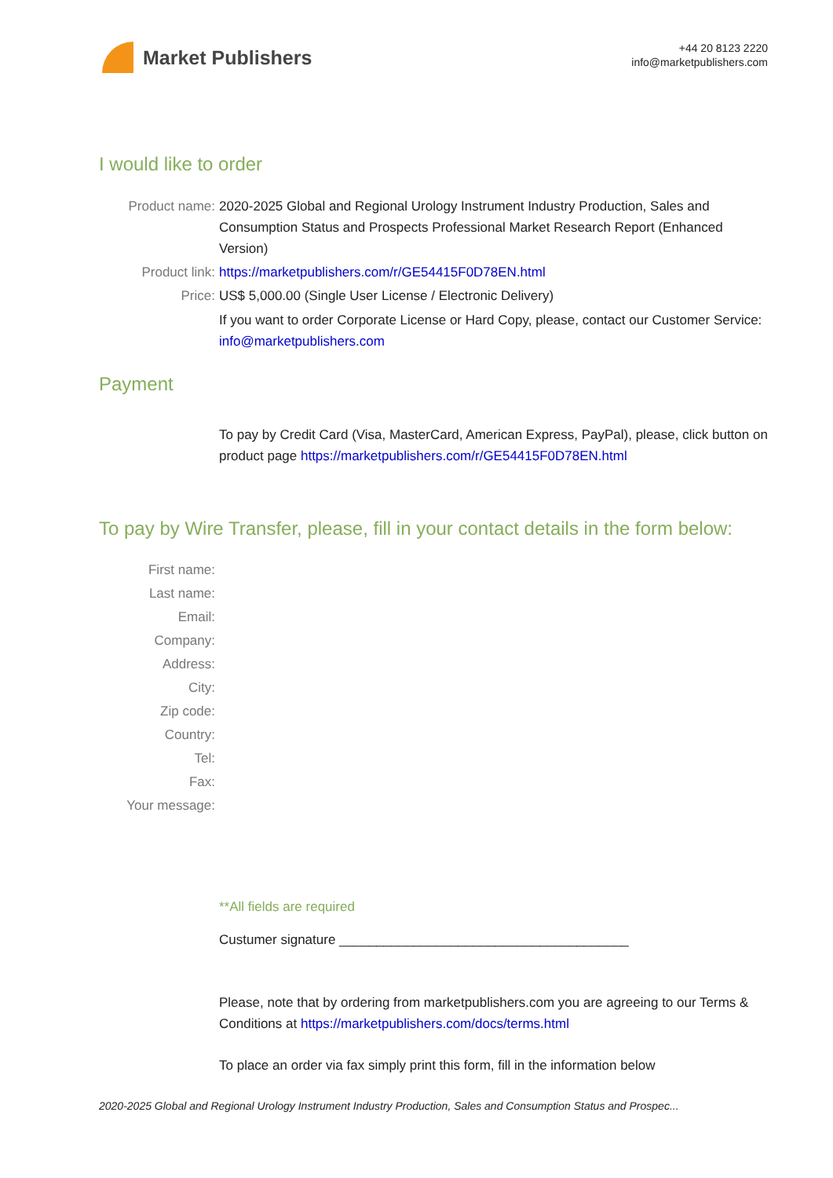Market Publishers
+44 20 8123 2220
info@marketpublishers.com
I would like to order
Product name: 2020-2025 Global and Regional Urology Instrument Industry Production, Sales and Consumption Status and Prospects Professional Market Research Report (Enhanced Version)
Product link: https://marketpublishers.com/r/GE54415F0D78EN.html
Price: US$ 5,000.00 (Single User License / Electronic Delivery)
If you want to order Corporate License or Hard Copy, please, contact our Customer Service:
info@marketpublishers.com
Payment
To pay by Credit Card (Visa, MasterCard, American Express, PayPal), please, click button on product page https://marketpublishers.com/r/GE54415F0D78EN.html
To pay by Wire Transfer, please, fill in your contact details in the form below:
First name:
Last name:
Email:
Company:
Address:
City:
Zip code:
Country:
Tel:
Fax:
Your message:
**All fields are required
Custumer signature _______________________________________
Please, note that by ordering from marketpublishers.com you are agreeing to our Terms & Conditions at https://marketpublishers.com/docs/terms.html
To place an order via fax simply print this form, fill in the information below
2020-2025 Global and Regional Urology Instrument Industry Production, Sales and Consumption Status and Prospec...